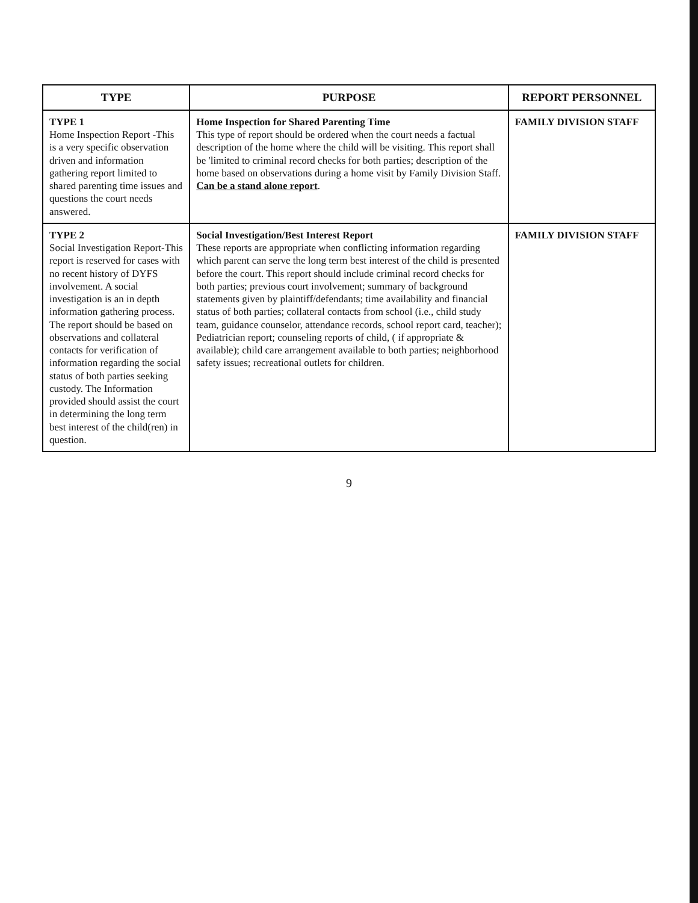| TYPE | PURPOSE | REPORT PERSONNEL |
| --- | --- | --- |
| TYPE 1 Home Inspection Report -This is a very specific observation driven and information gathering report limited to shared parenting time issues and questions the court needs answered. | Home Inspection for Shared Parenting Time This type of report should be ordered when the court needs a factual description of the home where the child will be visiting. This report shall be 'limited to criminal record checks for both parties; description of the home based on observations during a home visit by Family Division Staff. Can be a stand alone report . | FAMILY DIVISION STAFF |
| TYPE 2 Social Investigation Report-This report is reserved for cases with no recent history of DYFS involvement. A social investigation is an in depth information gathering process. The report should be based on observations and collateral contacts for verification of information regarding the social status of both parties seeking custody. The Information provided should assist the court in determining the long term best interest of the child(ren) in question. | Social Investigation/Best Interest Report These reports are appropriate when conflicting information regarding which parent can serve the long term best interest of the child is presented before the court. This report should include criminal record checks for both parties; previous court involvement; summary of background statements given by plaintiff/defendants; time availability and financial status of both parties; collateral contacts from school (i.e., child study team, guidance counselor, attendance records, school report card, teacher); Pediatrician report; counseling reports of child, ( if appropriate & available); child care arrangement available to both parties; neighborhood safety issues; recreational outlets for children. | FAMILY DIVISION STAFF |
9